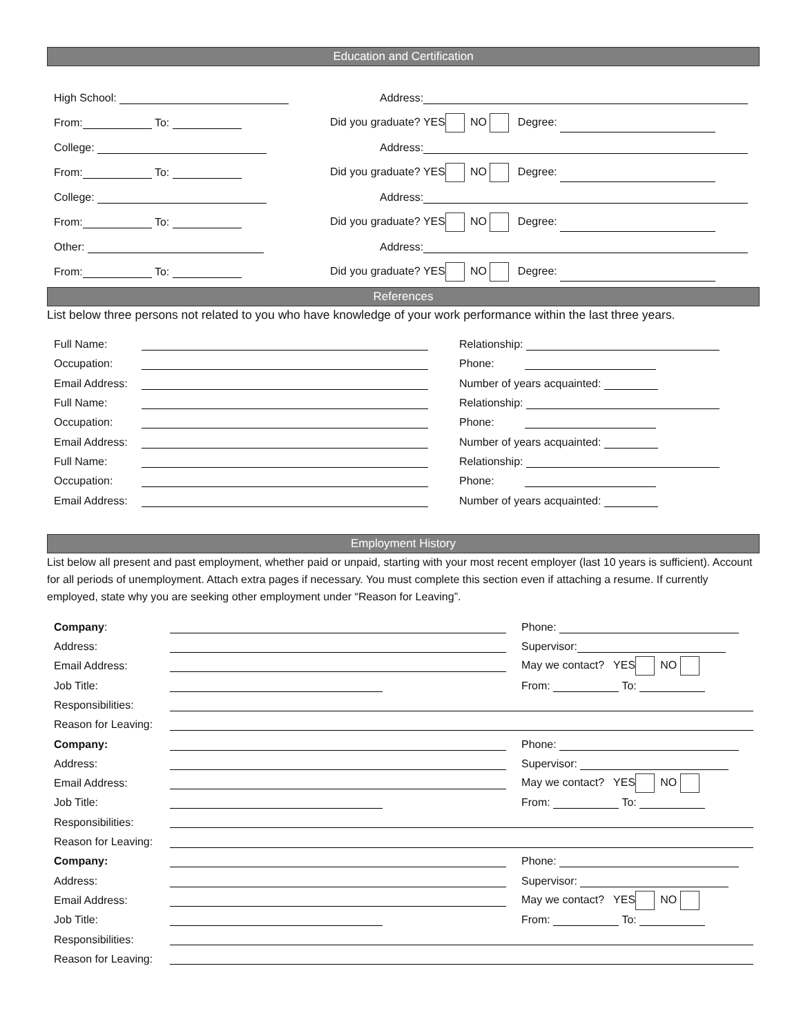Education and Certification
High School: Address:
From: To:
Did you graduate? YES NO Degree:
College: Address:
From: To:
Did you graduate? YES NO Degree:
College: Address:
From: To:
Did you graduate? YES NO Degree:
Other: Address:
From: To:
Did you graduate? YES NO Degree:
References
List below three persons not related to you who have knowledge of your work performance within the last three years.
Full Name: Relationship:
Occupation: Phone:
Email Address: Number of years acquainted:
Full Name: Relationship:
Occupation: Phone:
Email Address: Number of years acquainted:
Full Name: Relationship:
Occupation: Phone:
Email Address: Number of years acquainted:
Employment History
List below all present and past employment, whether paid or unpaid, starting with your most recent employer (last 10 years is sufficient). Account for all periods of unemployment. Attach extra pages if necessary. You must complete this section even if attaching a resume. If currently employed, state why you are seeking other employment under “Reason for Leaving”.
Company: Phone:
Address: Supervisor:
Email Address: May we contact? YES NO
Job Title: From: To:
Responsibilities:
Reason for Leaving:
Company: Phone:
Address: Supervisor:
Email Address: May we contact? YES NO
Job Title: From: To:
Responsibilities:
Reason for Leaving:
Company: Phone:
Address: Supervisor:
Email Address: May we contact? YES NO
Job Title: From: To:
Responsibilities:
Reason for Leaving: